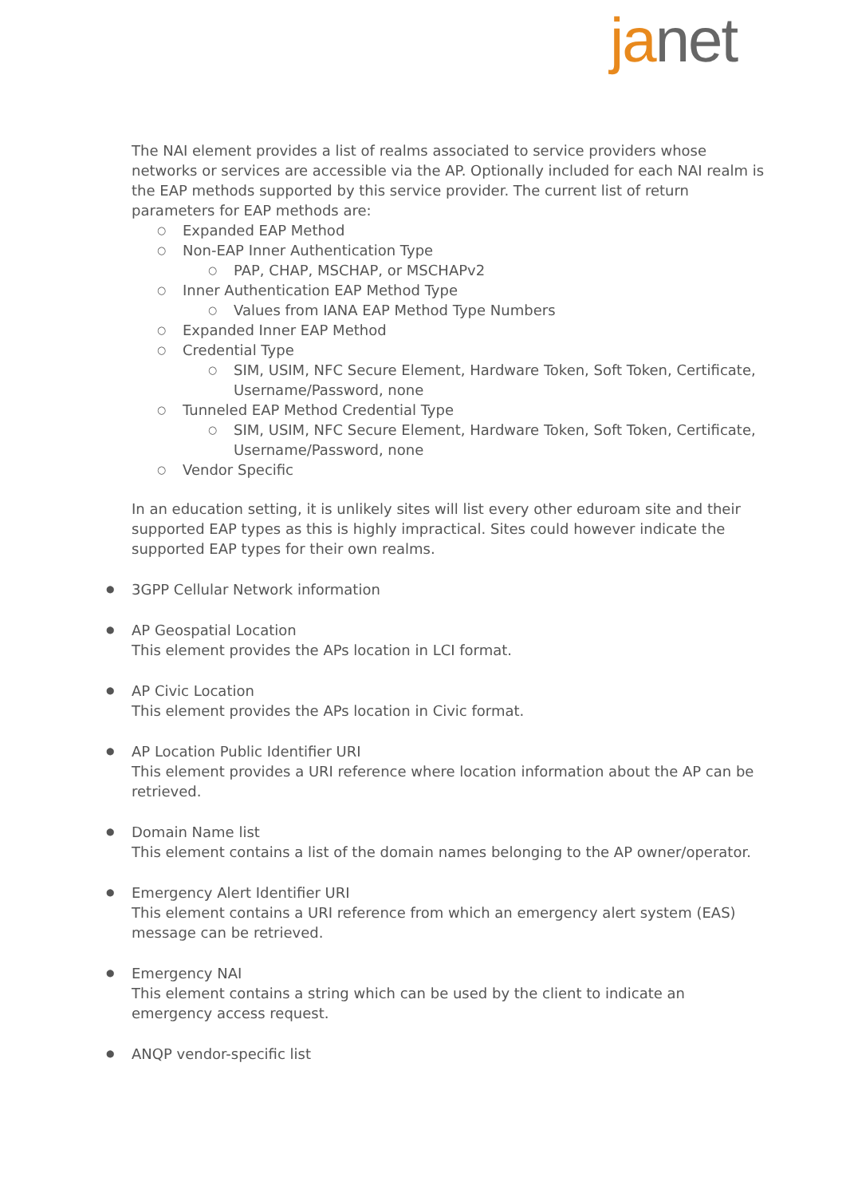janet
The NAI element provides a list of realms associated to service providers whose networks or services are accessible via the AP. Optionally included for each NAI realm is the EAP methods supported by this service provider. The current list of return parameters for EAP methods are:
○ Expanded EAP Method
○ Non-EAP Inner Authentication Type
○ PAP, CHAP, MSCHAP, or MSCHAPv2
○ Inner Authentication EAP Method Type
○ Values from IANA EAP Method Type Numbers
○ Expanded Inner EAP Method
○ Credential Type
○ SIM, USIM, NFC Secure Element, Hardware Token, Soft Token, Certificate, Username/Password, none
○ Tunneled EAP Method Credential Type
○ SIM, USIM, NFC Secure Element, Hardware Token, Soft Token, Certificate, Username/Password, none
○ Vendor Specific
In an education setting, it is unlikely sites will list every other eduroam site and their supported EAP types as this is highly impractical. Sites could however indicate the supported EAP types for their own realms.
● 3GPP Cellular Network information
● AP Geospatial Location
This element provides the APs location in LCI format.
● AP Civic Location
This element provides the APs location in Civic format.
● AP Location Public Identifier URI
This element provides a URI reference where location information about the AP can be retrieved.
● Domain Name list
This element contains a list of the domain names belonging to the AP owner/operator.
● Emergency Alert Identifier URI
This element contains a URI reference from which an emergency alert system (EAS) message can be retrieved.
● Emergency NAI
This element contains a string which can be used by the client to indicate an emergency access request.
● ANQP vendor-specific list